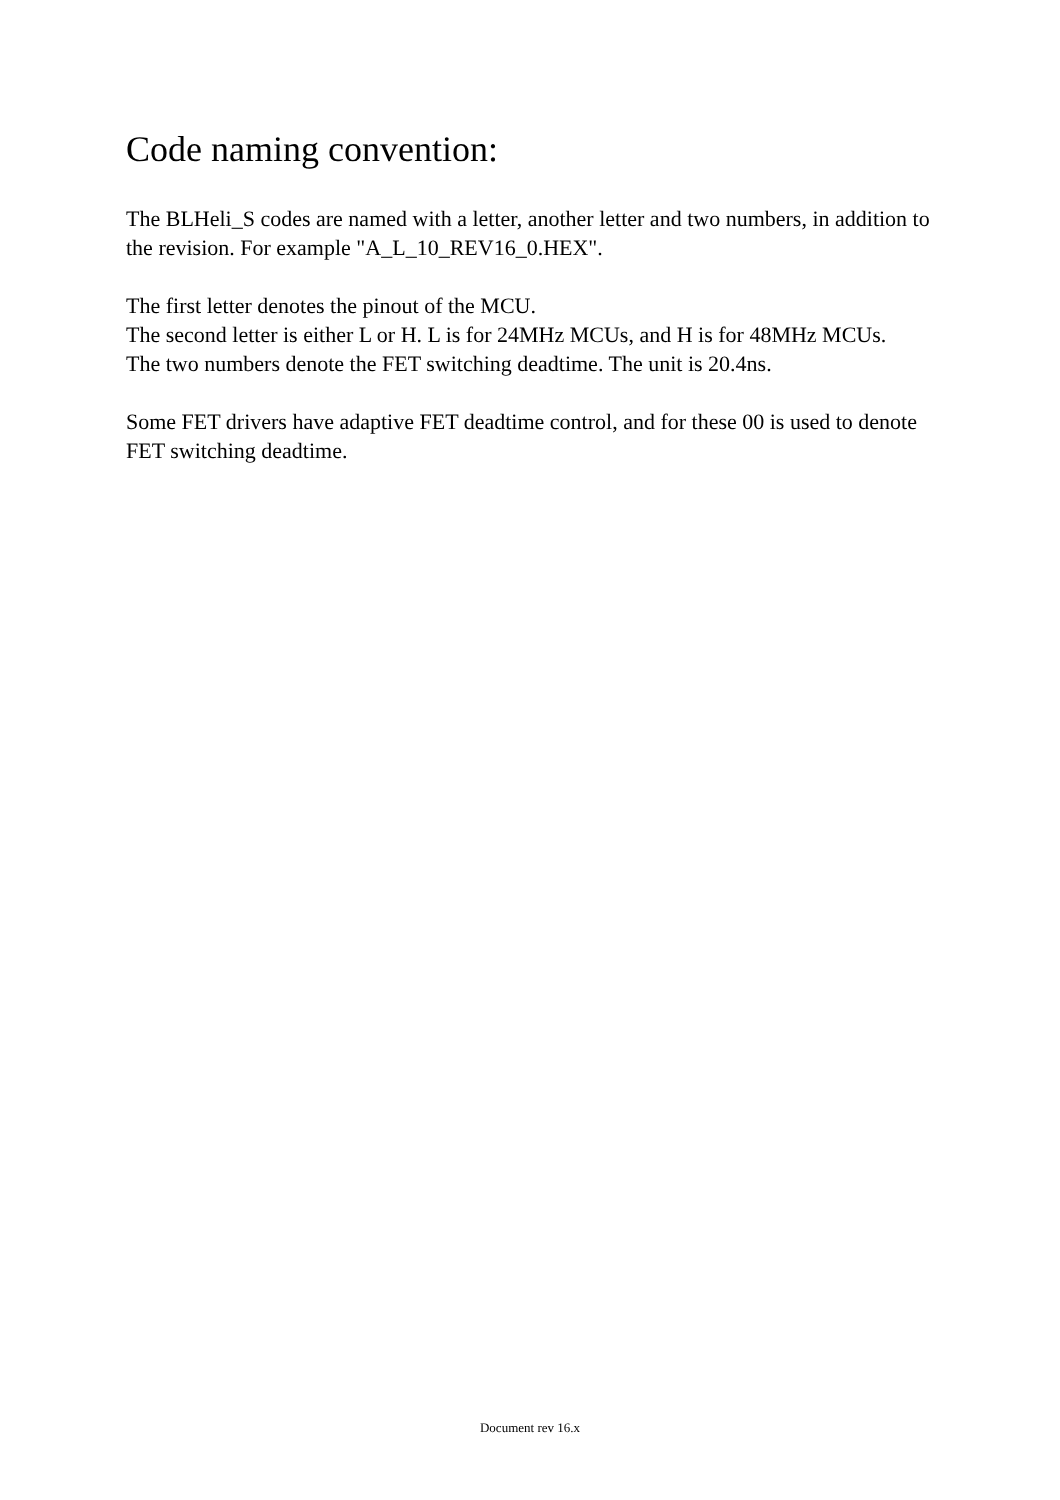Code naming convention:
The BLHeli_S codes are named with a letter, another letter and two numbers, in addition to the revision. For example "A_L_10_REV16_0.HEX".
The first letter denotes the pinout of the MCU.
The second letter is either L or H. L is for 24MHz MCUs, and H is for 48MHz MCUs.
The two numbers denote the FET switching deadtime. The unit is 20.4ns.
Some FET drivers have adaptive FET deadtime control, and for these 00 is used to denote FET switching deadtime.
Document rev 16.x